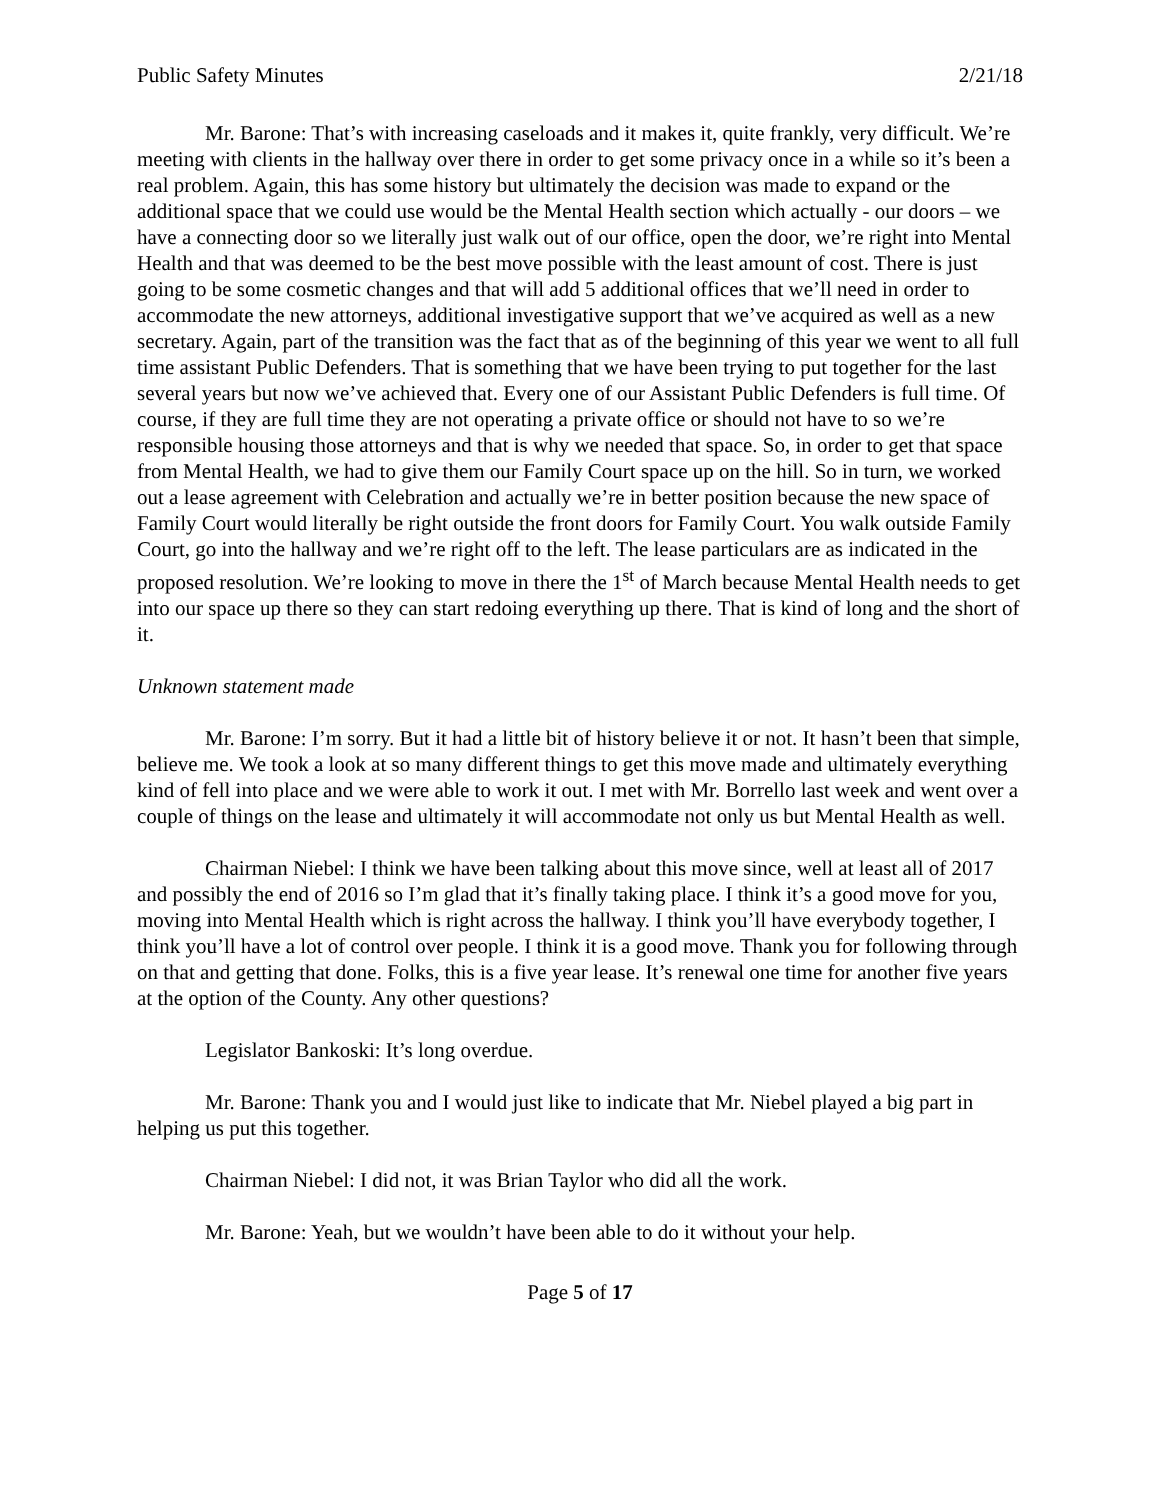Public Safety Minutes 2/21/18
Mr. Barone: That’s with increasing caseloads and it makes it, quite frankly, very difficult. We’re meeting with clients in the hallway over there in order to get some privacy once in a while so it’s been a real problem. Again, this has some history but ultimately the decision was made to expand or the additional space that we could use would be the Mental Health section which actually - our doors – we have a connecting door so we literally just walk out of our office, open the door, we’re right into Mental Health and that was deemed to be the best move possible with the least amount of cost. There is just going to be some cosmetic changes and that will add 5 additional offices that we’ll need in order to accommodate the new attorneys, additional investigative support that we’ve acquired as well as a new secretary. Again, part of the transition was the fact that as of the beginning of this year we went to all full time assistant Public Defenders. That is something that we have been trying to put together for the last several years but now we’ve achieved that. Every one of our Assistant Public Defenders is full time. Of course, if they are full time they are not operating a private office or should not have to so we’re responsible housing those attorneys and that is why we needed that space. So, in order to get that space from Mental Health, we had to give them our Family Court space up on the hill. So in turn, we worked out a lease agreement with Celebration and actually we’re in better position because the new space of Family Court would literally be right outside the front doors for Family Court. You walk outside Family Court, go into the hallway and we’re right off to the left. The lease particulars are as indicated in the proposed resolution. We’re looking to move in there the 1<sup>st</sup> of March because Mental Health needs to get into our space up there so they can start redoing everything up there. That is kind of long and the short of it.
Unknown statement made
Mr. Barone: I’m sorry. But it had a little bit of history believe it or not. It hasn’t been that simple, believe me. We took a look at so many different things to get this move made and ultimately everything kind of fell into place and we were able to work it out. I met with Mr. Borrello last week and went over a couple of things on the lease and ultimately it will accommodate not only us but Mental Health as well.
Chairman Niebel: I think we have been talking about this move since, well at least all of 2017 and possibly the end of 2016 so I’m glad that it’s finally taking place. I think it’s a good move for you, moving into Mental Health which is right across the hallway. I think you’ll have everybody together, I think you’ll have a lot of control over people. I think it is a good move. Thank you for following through on that and getting that done. Folks, this is a five year lease. It’s renewal one time for another five years at the option of the County. Any other questions?
Legislator Bankoski: It’s long overdue.
Mr. Barone: Thank you and I would just like to indicate that Mr. Niebel played a big part in helping us put this together.
Chairman Niebel: I did not, it was Brian Taylor who did all the work.
Mr. Barone: Yeah, but we wouldn’t have been able to do it without your help.
Page 5 of 17